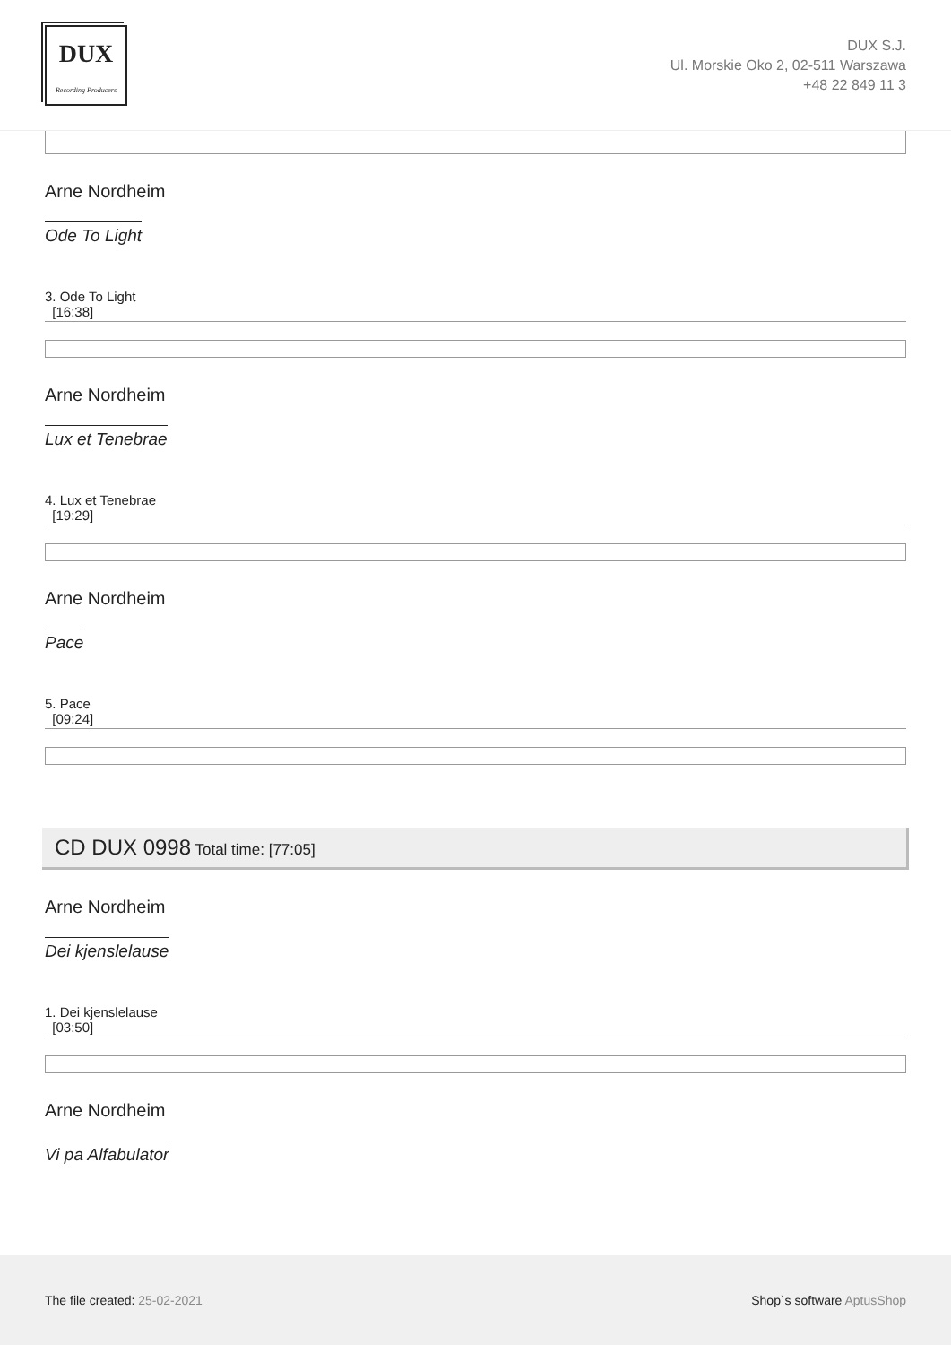DUX
Recording Producers
DUX S.J.
Ul. Morskie Oko 2, 02-511 Warszawa
+48 22 849 11 3
Arne Nordheim
Ode To Light
3. Ode To Light
[16:38]
Arne Nordheim
Lux et Tenebrae
4. Lux et Tenebrae
[19:29]
Arne Nordheim
Pace
5. Pace
[09:24]
CD DUX 0998 Total time: [77:05]
Arne Nordheim
Dei kjenslelause
1. Dei kjenslelause
[03:50]
Arne Nordheim
Vi pa Alfabulator
The file created: 25-02-2021 Shop`s software AptusShop